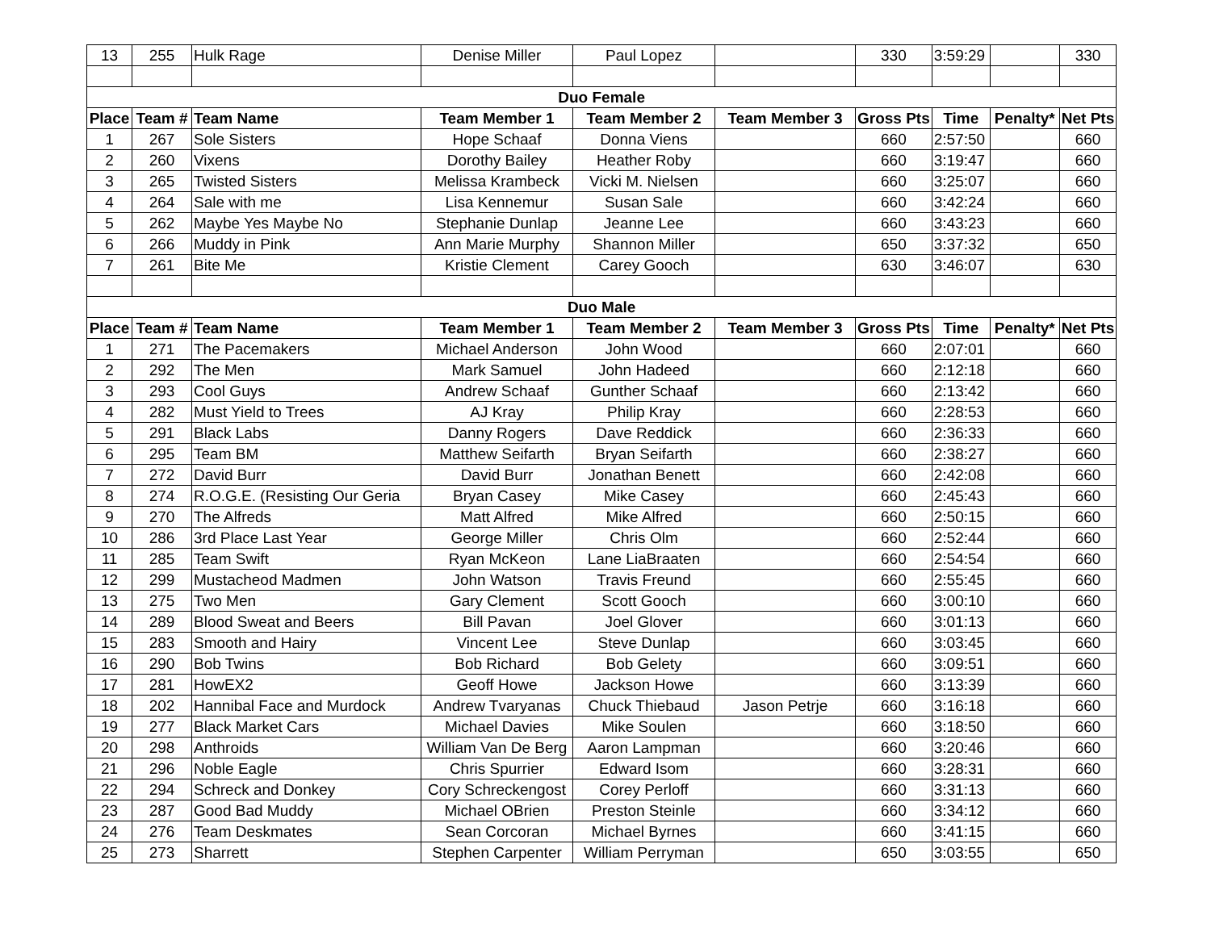| 13 | 255 | Hulk Rage | Denise Miller | Paul Lopez | | 330 | 3:59:29 | | 330 |
| Duo Female | | | | | | | | | |
| Place | Team # | Team Name | Team Member 1 | Team Member 2 | Team Member 3 | Gross Pts | Time | Penalty* | Net Pts |
| 1 | 267 | Sole Sisters | Hope Schaaf | Donna Viens | | 660 | 2:57:50 | | 660 |
| 2 | 260 | Vixens | Dorothy Bailey | Heather Roby | | 660 | 3:19:47 | | 660 |
| 3 | 265 | Twisted Sisters | Melissa Krambeck | Vicki M. Nielsen | | 660 | 3:25:07 | | 660 |
| 4 | 264 | Sale with me | Lisa Kennemur | Susan Sale | | 660 | 3:42:24 | | 660 |
| 5 | 262 | Maybe Yes Maybe No | Stephanie Dunlap | Jeanne Lee | | 660 | 3:43:23 | | 660 |
| 6 | 266 | Muddy in Pink | Ann Marie Murphy | Shannon Miller | | 650 | 3:37:32 | | 650 |
| 7 | 261 | Bite Me | Kristie Clement | Carey Gooch | | 630 | 3:46:07 | | 630 |
| Duo Male | | | | | | | | | |
| Place | Team # | Team Name | Team Member 1 | Team Member 2 | Team Member 3 | Gross Pts | Time | Penalty* | Net Pts |
| 1 | 271 | The Pacemakers | Michael Anderson | John Wood | | 660 | 2:07:01 | | 660 |
| 2 | 292 | The Men | Mark Samuel | John Hadeed | | 660 | 2:12:18 | | 660 |
| 3 | 293 | Cool Guys | Andrew Schaaf | Gunther Schaaf | | 660 | 2:13:42 | | 660 |
| 4 | 282 | Must Yield to Trees | AJ Kray | Philip Kray | | 660 | 2:28:53 | | 660 |
| 5 | 291 | Black Labs | Danny Rogers | Dave Reddick | | 660 | 2:36:33 | | 660 |
| 6 | 295 | Team BM | Matthew Seifarth | Bryan Seifarth | | 660 | 2:38:27 | | 660 |
| 7 | 272 | David Burr | David Burr | Jonathan Benett | | 660 | 2:42:08 | | 660 |
| 8 | 274 | R.O.G.E. (Resisting Our Geria | Bryan Casey | Mike Casey | | 660 | 2:45:43 | | 660 |
| 9 | 270 | The Alfreds | Matt Alfred | Mike Alfred | | 660 | 2:50:15 | | 660 |
| 10 | 286 | 3rd Place Last Year | George Miller | Chris Olm | | 660 | 2:52:44 | | 660 |
| 11 | 285 | Team Swift | Ryan McKeon | Lane LiaBraaten | | 660 | 2:54:54 | | 660 |
| 12 | 299 | Mustacheod Madmen | John Watson | Travis Freund | | 660 | 2:55:45 | | 660 |
| 13 | 275 | Two Men | Gary Clement | Scott Gooch | | 660 | 3:00:10 | | 660 |
| 14 | 289 | Blood Sweat and Beers | Bill Pavan | Joel Glover | | 660 | 3:01:13 | | 660 |
| 15 | 283 | Smooth and Hairy | Vincent Lee | Steve Dunlap | | 660 | 3:03:45 | | 660 |
| 16 | 290 | Bob Twins | Bob Richard | Bob Gelety | | 660 | 3:09:51 | | 660 |
| 17 | 281 | HowEX2 | Geoff Howe | Jackson Howe | | 660 | 3:13:39 | | 660 |
| 18 | 202 | Hannibal Face and Murdock | Andrew Tvaryanas | Chuck Thiebaud | Jason Petrje | 660 | 3:16:18 | | 660 |
| 19 | 277 | Black Market Cars | Michael Davies | Mike Soulen | | 660 | 3:18:50 | | 660 |
| 20 | 298 | Anthroids | William Van De Berg | Aaron Lampman | | 660 | 3:20:46 | | 660 |
| 21 | 296 | Noble Eagle | Chris Spurrier | Edward Isom | | 660 | 3:28:31 | | 660 |
| 22 | 294 | Schreck and Donkey | Cory Schreckengost | Corey Perloff | | 660 | 3:31:13 | | 660 |
| 23 | 287 | Good Bad Muddy | Michael OBrien | Preston Steinle | | 660 | 3:34:12 | | 660 |
| 24 | 276 | Team Deskmates | Sean Corcoran | Michael Byrnes | | 660 | 3:41:15 | | 660 |
| 25 | 273 | Sharrett | Stephen Carpenter | William Perryman | | 650 | 3:03:55 | | 650 |